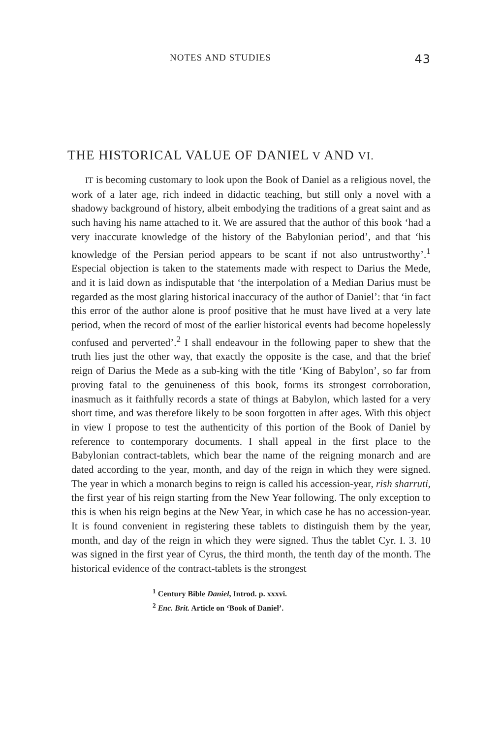NOTES AND STUDIES 43
THE HISTORICAL VALUE OF DANIEL V AND VI.
IT is becoming customary to look upon the Book of Daniel as a religious novel, the work of a later age, rich indeed in didactic teaching, but still only a novel with a shadowy background of history, albeit embodying the traditions of a great saint and as such having his name attached to it. We are assured that the author of this book ‘had a very inaccurate knowledge of the history of the Babylonian period’, and that ‘his knowledge of the Persian period appears to be scant if not also untrustworthy’.<sup>1</sup> Especial objection is taken to the statements made with respect to Darius the Mede, and it is laid down as indisputable that ‘the interpolation of a Median Darius must be regarded as the most glaring historical inaccuracy of the author of Daniel’: that ‘in fact this error of the author alone is proof positive that he must have lived at a very late period, when the record of most of the earlier historical events had become hopelessly confused and perverted’.<sup>2</sup> I shall endeavour in the following paper to shew that the truth lies just the other way, that exactly the opposite is the case, and that the brief reign of Darius the Mede as a sub-king with the title ‘King of Babylon’, so far from proving fatal to the genuineness of this book, forms its strongest corroboration, inasmuch as it faithfully records a state of things at Babylon, which lasted for a very short time, and was therefore likely to be soon forgotten in after ages. With this object in view I propose to test the authenticity of this portion of the Book of Daniel by reference to contemporary documents. I shall appeal in the first place to the Babylonian contract-tablets, which bear the name of the reigning monarch and are dated according to the year, month, and day of the reign in which they were signed. The year in which a monarch begins to reign is called his accession-year, rish sharruti, the first year of his reign starting from the New Year following. The only exception to this is when his reign begins at the New Year, in which case he has no accession-year. It is found convenient in registering these tablets to distinguish them by the year, month, and day of the reign in which they were signed. Thus the tablet Cyr. I. 3. 10 was signed in the first year of Cyrus, the third month, the tenth day of the month. The historical evidence of the contract-tablets is the strongest
<sup>1</sup> Century Bible Daniel, Introd. p. xxxvi.
<sup>2</sup> Enc. Brit. Article on ‘Book of Daniel’.